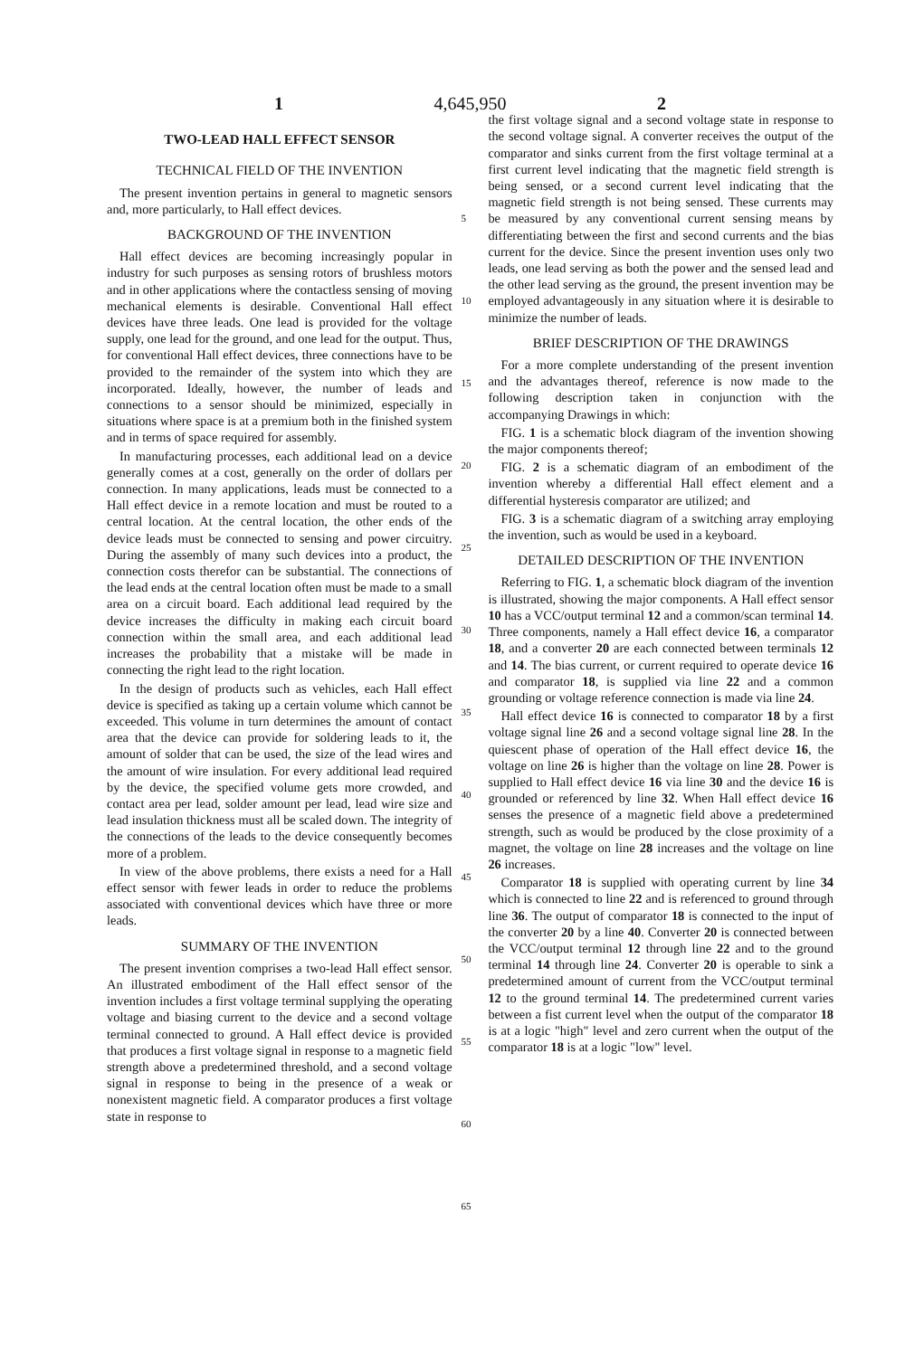1 4,645,950 2
TWO-LEAD HALL EFFECT SENSOR
TECHNICAL FIELD OF THE INVENTION
The present invention pertains in general to magnetic sensors and, more particularly, to Hall effect devices.
BACKGROUND OF THE INVENTION
Hall effect devices are becoming increasingly popular in industry for such purposes as sensing rotors of brushless motors and in other applications where the contactless sensing of moving mechanical elements is desirable. Conventional Hall effect devices have three leads. One lead is provided for the voltage supply, one lead for the ground, and one lead for the output. Thus, for conventional Hall effect devices, three connections have to be provided to the remainder of the system into which they are incorporated. Ideally, however, the number of leads and connections to a sensor should be minimized, especially in situations where space is at a premium both in the finished system and in terms of space required for assembly.
In manufacturing processes, each additional lead on a device generally comes at a cost, generally on the order of dollars per connection. In many applications, leads must be connected to a Hall effect device in a remote location and must be routed to a central location. At the central location, the other ends of the device leads must be connected to sensing and power circuitry. During the assembly of many such devices into a product, the connection costs therefor can be substantial. The connections of the lead ends at the central location often must be made to a small area on a circuit board. Each additional lead required by the device increases the difficulty in making each circuit board connection within the small area, and each additional lead increases the probability that a mistake will be made in connecting the right lead to the right location.
In the design of products such as vehicles, each Hall effect device is specified as taking up a certain volume which cannot be exceeded. This volume in turn determines the amount of contact area that the device can provide for soldering leads to it, the amount of solder that can be used, the size of the lead wires and the amount of wire insulation. For every additional lead required by the device, the specified volume gets more crowded, and contact area per lead, solder amount per lead, lead wire size and lead insulation thickness must all be scaled down. The integrity of the connections of the leads to the device consequently becomes more of a problem.
In view of the above problems, there exists a need for a Hall effect sensor with fewer leads in order to reduce the problems associated with conventional devices which have three or more leads.
SUMMARY OF THE INVENTION
The present invention comprises a two-lead Hall effect sensor. An illustrated embodiment of the Hall effect sensor of the invention includes a first voltage terminal supplying the operating voltage and biasing current to the device and a second voltage terminal connected to ground. A Hall effect device is provided that produces a first voltage signal in response to a magnetic field strength above a predetermined threshold, and a second voltage signal in response to being in the presence of a weak or nonexistent magnetic field. A comparator produces a first voltage state in response to
5
10
15
20
25
30
35
40
45
50
55
60
65
the first voltage signal and a second voltage state in response to the second voltage signal. A converter receives the output of the comparator and sinks current from the first voltage terminal at a first current level indicating that the magnetic field strength is being sensed, or a second current level indicating that the magnetic field strength is not being sensed. These currents may be measured by any conventional current sensing means by differentiating between the first and second currents and the bias current for the device. Since the present invention uses only two leads, one lead serving as both the power and the sensed lead and the other lead serving as the ground, the present invention may be employed advantageously in any situation where it is desirable to minimize the number of leads.
BRIEF DESCRIPTION OF THE DRAWINGS
For a more complete understanding of the present invention and the advantages thereof, reference is now made to the following description taken in conjunction with the accompanying Drawings in which:
FIG. 1 is a schematic block diagram of the invention showing the major components thereof;
FIG. 2 is a schematic diagram of an embodiment of the invention whereby a differential Hall effect element and a differential hysteresis comparator are utilized; and
FIG. 3 is a schematic diagram of a switching array employing the invention, such as would be used in a keyboard.
DETAILED DESCRIPTION OF THE INVENTION
Referring to FIG. 1, a schematic block diagram of the invention is illustrated, showing the major components. A Hall effect sensor 10 has a VCC/output terminal 12 and a common/scan terminal 14. Three components, namely a Hall effect device 16, a comparator 18, and a converter 20 are each connected between terminals 12 and 14. The bias current, or current required to operate device 16 and comparator 18, is supplied via line 22 and a common grounding or voltage reference connection is made via line 24.
Hall effect device 16 is connected to comparator 18 by a first voltage signal line 26 and a second voltage signal line 28. In the quiescent phase of operation of the Hall effect device 16, the voltage on line 26 is higher than the voltage on line 28. Power is supplied to Hall effect device 16 via line 30 and the device 16 is grounded or referenced by line 32. When Hall effect device 16 senses the presence of a magnetic field above a predetermined strength, such as would be produced by the close proximity of a magnet, the voltage on line 28 increases and the voltage on line 26 increases.
Comparator 18 is supplied with operating current by line 34 which is connected to line 22 and is referenced to ground through line 36. The output of comparator 18 is connected to the input of the converter 20 by a line 40. Converter 20 is connected between the VCC/output terminal 12 through line 22 and to the ground terminal 14 through line 24. Converter 20 is operable to sink a predetermined amount of current from the VCC/output terminal 12 to the ground terminal 14. The predetermined current varies between a fist current level when the output of the comparator 18 is at a logic "high" level and zero current when the output of the comparator 18 is at a logic "low" level.